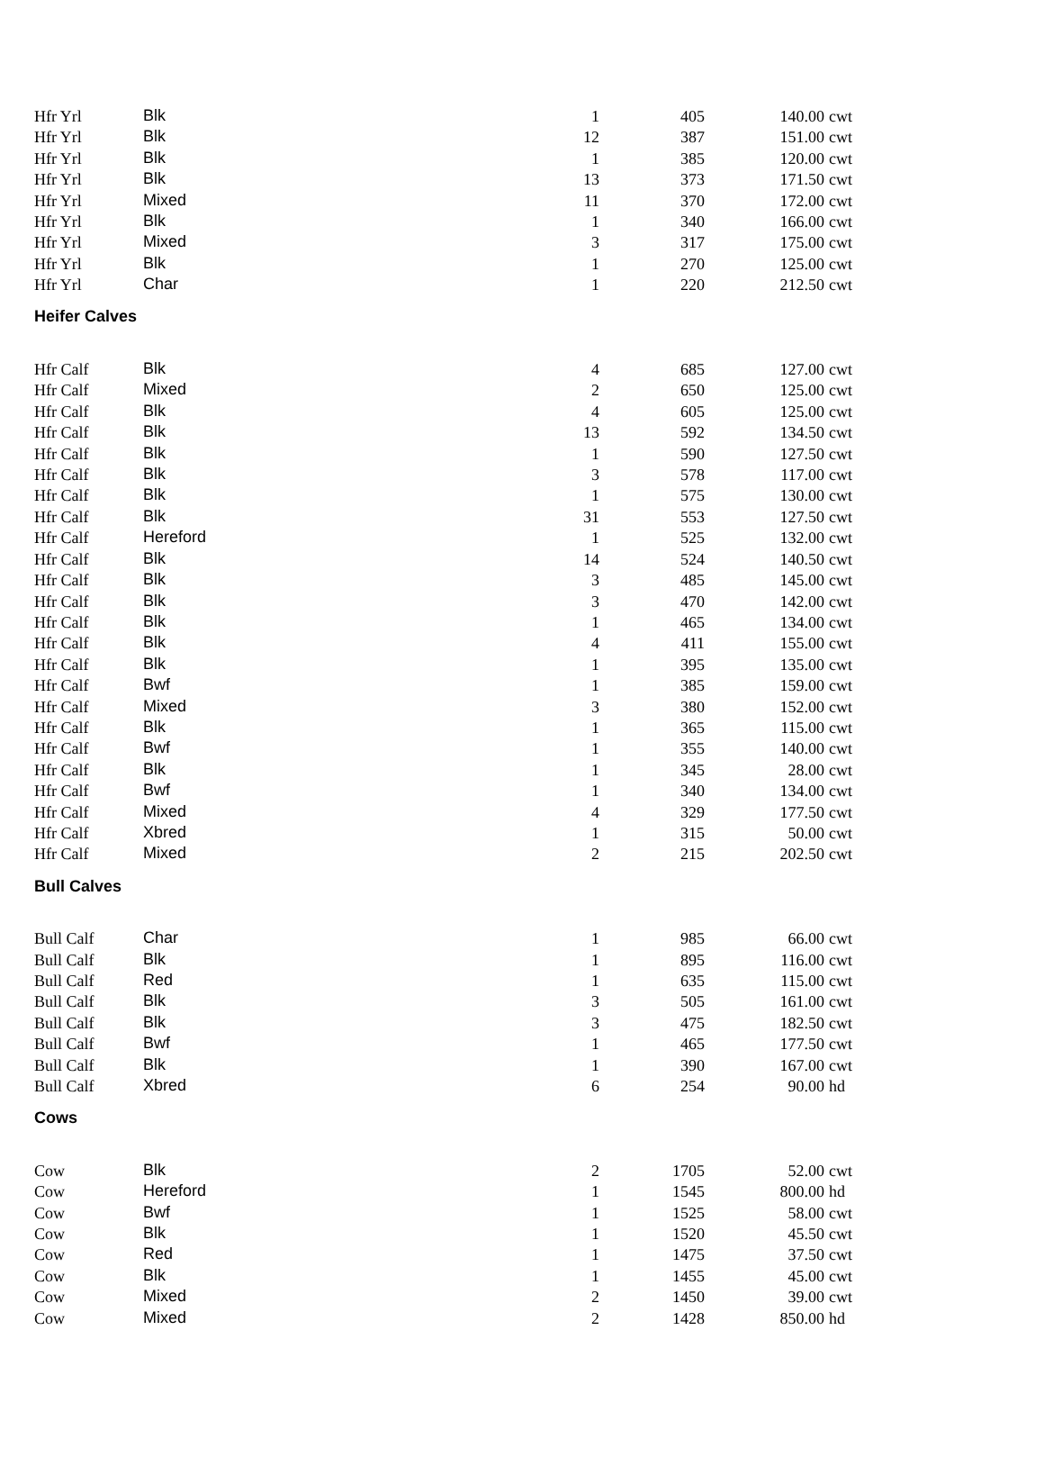| Hfr Yrl | Blk | 1 | 405 | 140.00 | cwt |
| Hfr Yrl | Blk | 12 | 387 | 151.00 | cwt |
| Hfr Yrl | Blk | 1 | 385 | 120.00 | cwt |
| Hfr Yrl | Blk | 13 | 373 | 171.50 | cwt |
| Hfr Yrl | Mixed | 11 | 370 | 172.00 | cwt |
| Hfr Yrl | Blk | 1 | 340 | 166.00 | cwt |
| Hfr Yrl | Mixed | 3 | 317 | 175.00 | cwt |
| Hfr Yrl | Blk | 1 | 270 | 125.00 | cwt |
| Hfr Yrl | Char | 1 | 220 | 212.50 | cwt |
| Heifer Calves | | | | | |
| Hfr Calf | Blk | 4 | 685 | 127.00 | cwt |
| Hfr Calf | Mixed | 2 | 650 | 125.00 | cwt |
| Hfr Calf | Blk | 4 | 605 | 125.00 | cwt |
| Hfr Calf | Blk | 13 | 592 | 134.50 | cwt |
| Hfr Calf | Blk | 1 | 590 | 127.50 | cwt |
| Hfr Calf | Blk | 3 | 578 | 117.00 | cwt |
| Hfr Calf | Blk | 1 | 575 | 130.00 | cwt |
| Hfr Calf | Blk | 31 | 553 | 127.50 | cwt |
| Hfr Calf | Hereford | 1 | 525 | 132.00 | cwt |
| Hfr Calf | Blk | 14 | 524 | 140.50 | cwt |
| Hfr Calf | Blk | 3 | 485 | 145.00 | cwt |
| Hfr Calf | Blk | 3 | 470 | 142.00 | cwt |
| Hfr Calf | Blk | 1 | 465 | 134.00 | cwt |
| Hfr Calf | Blk | 4 | 411 | 155.00 | cwt |
| Hfr Calf | Blk | 1 | 395 | 135.00 | cwt |
| Hfr Calf | Bwf | 1 | 385 | 159.00 | cwt |
| Hfr Calf | Mixed | 3 | 380 | 152.00 | cwt |
| Hfr Calf | Blk | 1 | 365 | 115.00 | cwt |
| Hfr Calf | Bwf | 1 | 355 | 140.00 | cwt |
| Hfr Calf | Blk | 1 | 345 | 28.00 | cwt |
| Hfr Calf | Bwf | 1 | 340 | 134.00 | cwt |
| Hfr Calf | Mixed | 4 | 329 | 177.50 | cwt |
| Hfr Calf | Xbred | 1 | 315 | 50.00 | cwt |
| Hfr Calf | Mixed | 2 | 215 | 202.50 | cwt |
| Bull Calves | | | | | |
| Bull Calf | Char | 1 | 985 | 66.00 | cwt |
| Bull Calf | Blk | 1 | 895 | 116.00 | cwt |
| Bull Calf | Red | 1 | 635 | 115.00 | cwt |
| Bull Calf | Blk | 3 | 505 | 161.00 | cwt |
| Bull Calf | Blk | 3 | 475 | 182.50 | cwt |
| Bull Calf | Bwf | 1 | 465 | 177.50 | cwt |
| Bull Calf | Blk | 1 | 390 | 167.00 | cwt |
| Bull Calf | Xbred | 6 | 254 | 90.00 | hd |
| Cows | | | | | |
| Cow | Blk | 2 | 1705 | 52.00 | cwt |
| Cow | Hereford | 1 | 1545 | 800.00 | hd |
| Cow | Bwf | 1 | 1525 | 58.00 | cwt |
| Cow | Blk | 1 | 1520 | 45.50 | cwt |
| Cow | Red | 1 | 1475 | 37.50 | cwt |
| Cow | Blk | 1 | 1455 | 45.00 | cwt |
| Cow | Mixed | 2 | 1450 | 39.00 | cwt |
| Cow | Mixed | 2 | 1428 | 850.00 | hd |